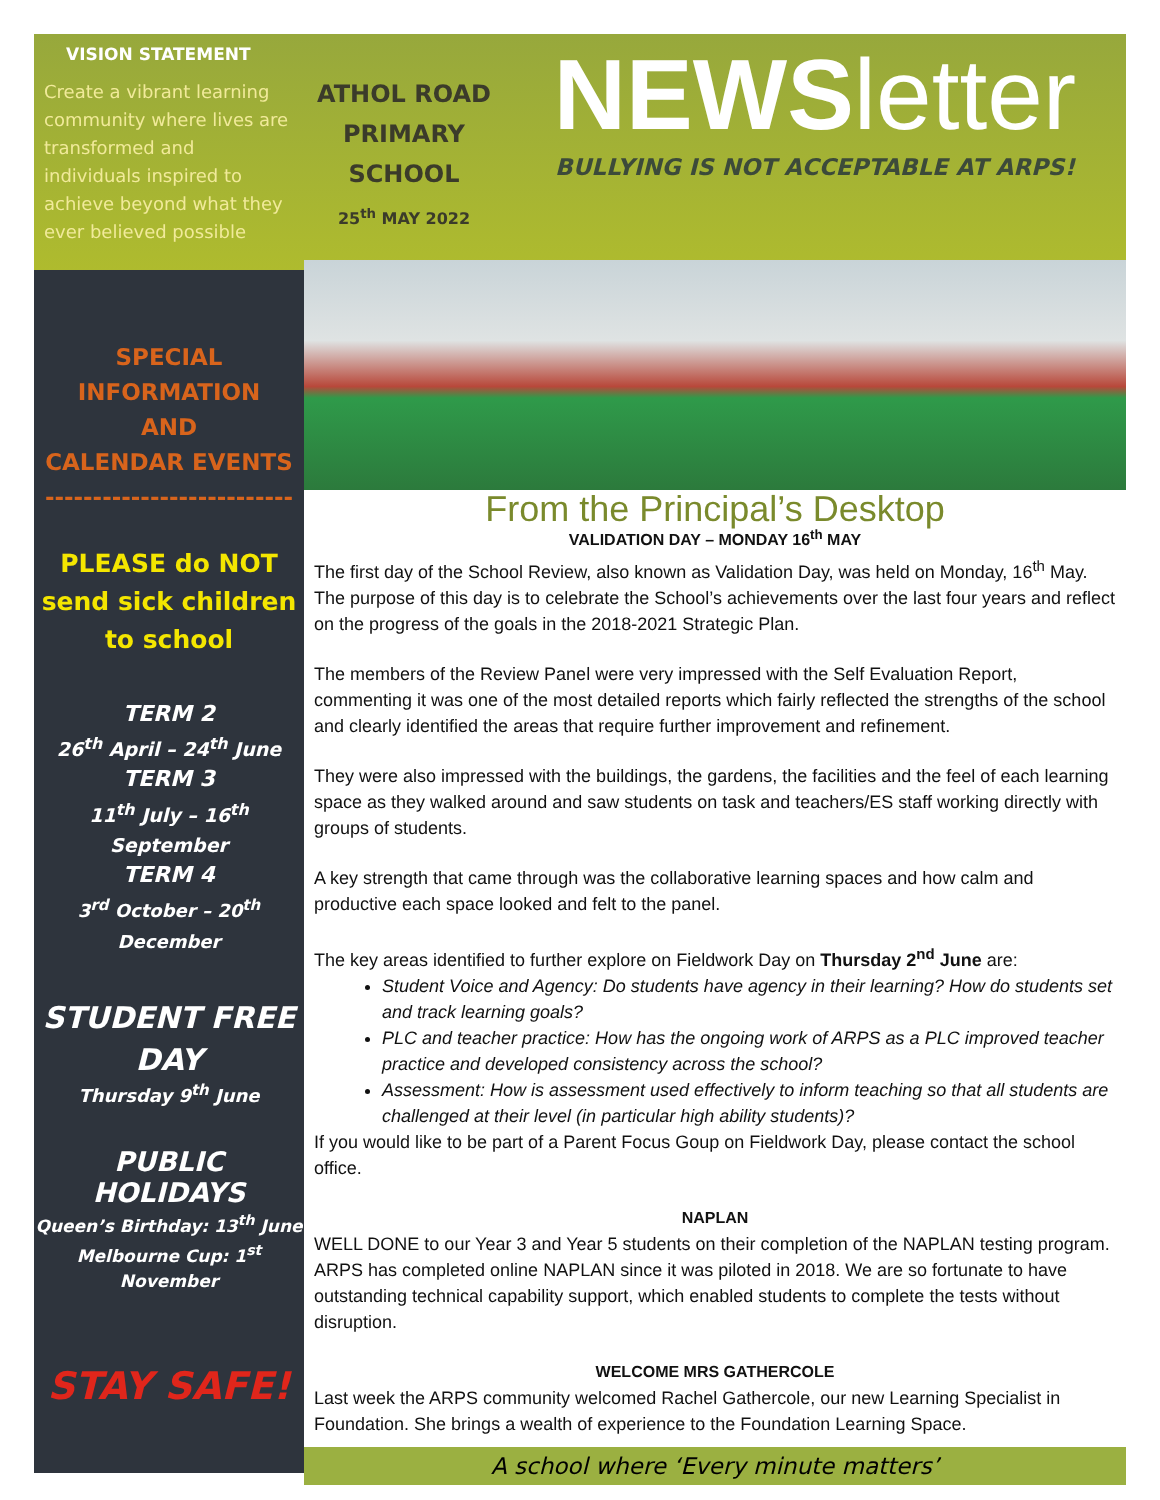VISION STATEMENT
Create a vibrant learning community where lives are transformed and individuals inspired to achieve beyond what they ever believed possible
SPECIAL INFORMATION
AND
CALENDAR EVENTS
--------------------------
PLEASE do NOT send sick children to school
TERM 2
26<sup>th</sup> April – 24<sup>th</sup> June
TERM 3
11<sup>th</sup> July – 16<sup>th</sup> September
TERM 4
3<sup>rd</sup> October – 20<sup>th</sup>
December
STUDENT FREE DAY
Thursday 9<sup>th</sup> June
PUBLIC HOLIDAYS
Queen’s Birthday: 13<sup>th</sup> June
Melbourne Cup: 1<sup>st</sup> November
STAY SAFE!
ATHOL ROAD
PRIMARY SCHOOL
25<sup>th</sup> MAY 2022
NEWSletter
BULLYING IS NOT ACCEPTABLE AT ARPS!
From the Principal’s Desktop
VALIDATION DAY – MONDAY 16<sup>th</sup> MAY
The first day of the School Review, also known as Validation Day, was held on Monday, 16<sup>th</sup> May. The purpose of this day is to celebrate the School’s achievements over the last four years and reflect on the progress of the goals in the 2018-2021 Strategic Plan.
The members of the Review Panel were very impressed with the Self Evaluation Report, commenting it was one of the most detailed reports which fairly reflected the strengths of the school and clearly identified the areas that require further improvement and refinement.
They were also impressed with the buildings, the gardens, the facilities and the feel of each learning space as they walked around and saw students on task and teachers/ES staff working directly with groups of students.
A key strength that came through was the collaborative learning spaces and how calm and productive each space looked and felt to the panel.
The key areas identified to further explore on Fieldwork Day on Thursday 2<sup>nd</sup> June are:
Student Voice and Agency: Do students have agency in their learning? How do students set and track learning goals?
PLC and teacher practice: How has the ongoing work of ARPS as a PLC improved teacher practice and developed consistency across the school?
Assessment: How is assessment used effectively to inform teaching so that all students are challenged at their level (in particular high ability students)?
If you would like to be part of a Parent Focus Goup on Fieldwork Day, please contact the school office.
NAPLAN
WELL DONE to our Year 3 and Year 5 students on their completion of the NAPLAN testing program. ARPS has completed online NAPLAN since it was piloted in 2018. We are so fortunate to have outstanding technical capability support, which enabled students to complete the tests without disruption.
WELCOME MRS GATHERCOLE
Last week the ARPS community welcomed Rachel Gathercole, our new Learning Specialist in Foundation. She brings a wealth of experience to the Foundation Learning Space.
A school where ‘Every minute matters’